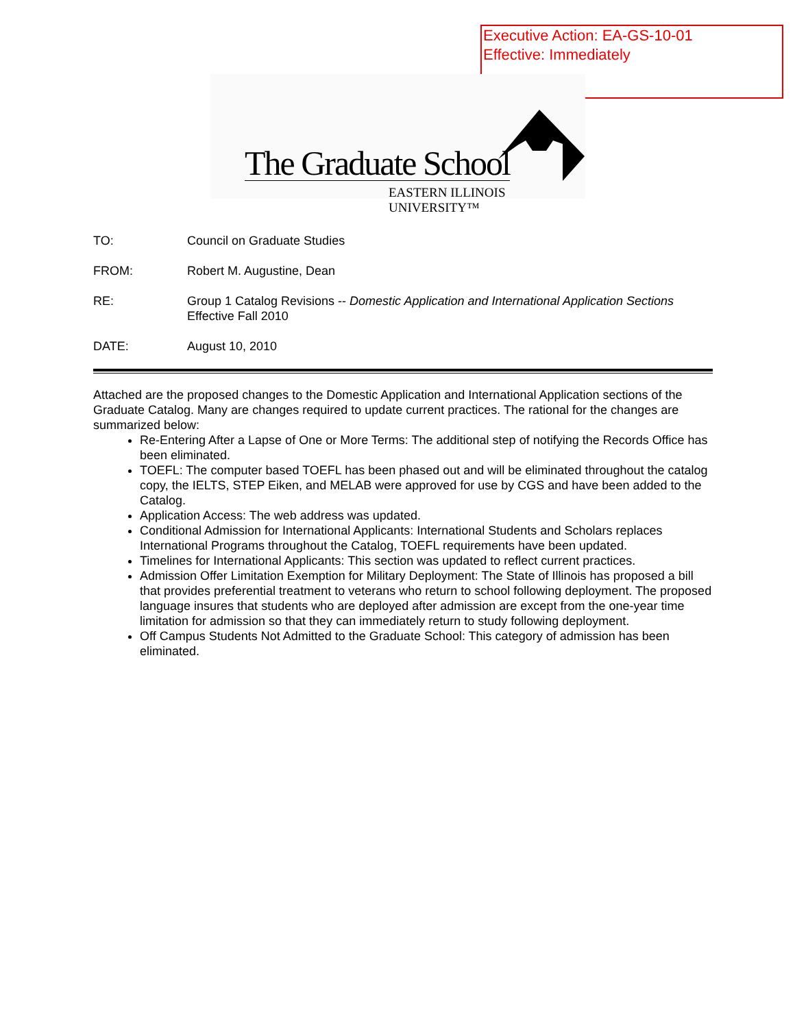Executive Action: EA-GS-10-01
Effective: Immediately
The Graduate School
EASTERN ILLINOIS UNIVERSITY™
TO: Council on Graduate Studies
FROM: Robert M. Augustine, Dean
RE: Group 1 Catalog Revisions -- Domestic Application and International Application Sections
Effective Fall 2010
DATE: August 10, 2010
Attached are the proposed changes to the Domestic Application and International Application sections of the Graduate Catalog. Many are changes required to update current practices. The rational for the changes are summarized below:
Re-Entering After a Lapse of One or More Terms: The additional step of notifying the Records Office has been eliminated.
TOEFL: The computer based TOEFL has been phased out and will be eliminated throughout the catalog copy, the IELTS, STEP Eiken, and MELAB were approved for use by CGS and have been added to the Catalog.
Application Access: The web address was updated.
Conditional Admission for International Applicants: International Students and Scholars replaces International Programs throughout the Catalog, TOEFL requirements have been updated.
Timelines for International Applicants: This section was updated to reflect current practices.
Admission Offer Limitation Exemption for Military Deployment: The State of Illinois has proposed a bill that provides preferential treatment to veterans who return to school following deployment. The proposed language insures that students who are deployed after admission are except from the one-year time limitation for admission so that they can immediately return to study following deployment.
Off Campus Students Not Admitted to the Graduate School: This category of admission has been eliminated.